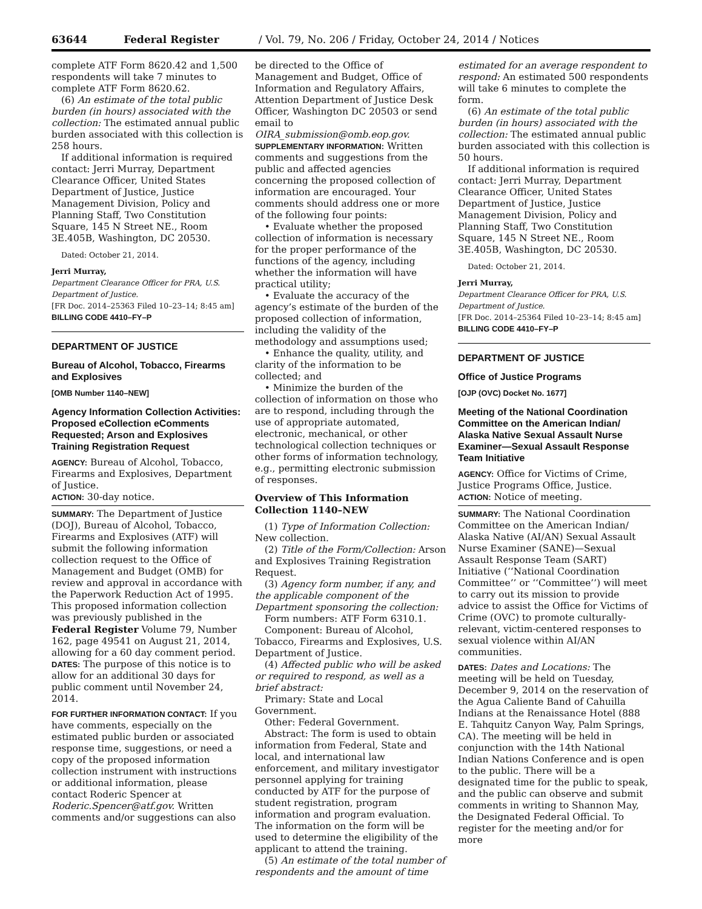63644 Federal Register / Vol. 79, No. 206 / Friday, October 24, 2014 / Notices
complete ATF Form 8620.42 and 1,500 respondents will take 7 minutes to complete ATF Form 8620.62.
(6) An estimate of the total public burden (in hours) associated with the collection: The estimated annual public burden associated with this collection is 258 hours.
If additional information is required contact: Jerri Murray, Department Clearance Officer, United States Department of Justice, Justice Management Division, Policy and Planning Staff, Two Constitution Square, 145 N Street NE., Room 3E.405B, Washington, DC 20530.
Dated: October 21, 2014.
Jerri Murray,
Department Clearance Officer for PRA, U.S. Department of Justice.
[FR Doc. 2014–25363 Filed 10–23–14; 8:45 am]
BILLING CODE 4410–FY–P
DEPARTMENT OF JUSTICE
Bureau of Alcohol, Tobacco, Firearms and Explosives
[OMB Number 1140–NEW]
Agency Information Collection Activities: Proposed eCollection eComments Requested; Arson and Explosives Training Registration Request
AGENCY: Bureau of Alcohol, Tobacco, Firearms and Explosives, Department of Justice.
ACTION: 30-day notice.
SUMMARY: The Department of Justice (DOJ), Bureau of Alcohol, Tobacco, Firearms and Explosives (ATF) will submit the following information collection request to the Office of Management and Budget (OMB) for review and approval in accordance with the Paperwork Reduction Act of 1995. This proposed information collection was previously published in the Federal Register Volume 79, Number 162, page 49541 on August 21, 2014, allowing for a 60 day comment period.
DATES: The purpose of this notice is to allow for an additional 30 days for public comment until November 24, 2014.
FOR FURTHER INFORMATION CONTACT: If you have comments, especially on the estimated public burden or associated response time, suggestions, or need a copy of the proposed information collection instrument with instructions or additional information, please contact Roderic Spencer at Roderic.Spencer@atf.gov. Written comments and/or suggestions can also
be directed to the Office of Management and Budget, Office of Information and Regulatory Affairs, Attention Department of Justice Desk Officer, Washington DC 20503 or send email to OIRA_submission@omb.eop.gov.
SUPPLEMENTARY INFORMATION: Written comments and suggestions from the public and affected agencies concerning the proposed collection of information are encouraged. Your comments should address one or more of the following four points:
• Evaluate whether the proposed collection of information is necessary for the proper performance of the functions of the agency, including whether the information will have practical utility;
• Evaluate the accuracy of the agency’s estimate of the burden of the proposed collection of information, including the validity of the methodology and assumptions used;
• Enhance the quality, utility, and clarity of the information to be collected; and
• Minimize the burden of the collection of information on those who are to respond, including through the use of appropriate automated, electronic, mechanical, or other technological collection techniques or other forms of information technology, e.g., permitting electronic submission of responses.
Overview of This Information Collection 1140–NEW
(1) Type of Information Collection: New collection.
(2) Title of the Form/Collection: Arson and Explosives Training Registration Request.
(3) Agency form number, if any, and the applicable component of the Department sponsoring the collection:
Form numbers: ATF Form 6310.1.
Component: Bureau of Alcohol, Tobacco, Firearms and Explosives, U.S. Department of Justice.
(4) Affected public who will be asked or required to respond, as well as a brief abstract:
Primary: State and Local Government.
Other: Federal Government.
Abstract: The form is used to obtain information from Federal, State and local, and international law enforcement, and military investigator personnel applying for training conducted by ATF for the purpose of student registration, program information and program evaluation. The information on the form will be used to determine the eligibility of the applicant to attend the training.
(5) An estimate of the total number of respondents and the amount of time
estimated for an average respondent to respond: An estimated 500 respondents will take 6 minutes to complete the form.
(6) An estimate of the total public burden (in hours) associated with the collection: The estimated annual public burden associated with this collection is 50 hours.
If additional information is required contact: Jerri Murray, Department Clearance Officer, United States Department of Justice, Justice Management Division, Policy and Planning Staff, Two Constitution Square, 145 N Street NE., Room 3E.405B, Washington, DC 20530.
Dated: October 21, 2014.
Jerri Murray,
Department Clearance Officer for PRA, U.S. Department of Justice.
[FR Doc. 2014–25364 Filed 10–23–14; 8:45 am]
BILLING CODE 4410–FY–P
DEPARTMENT OF JUSTICE
Office of Justice Programs
[OJP (OVC) Docket No. 1677]
Meeting of the National Coordination Committee on the American Indian/ Alaska Native Sexual Assault Nurse Examiner—Sexual Assault Response Team Initiative
AGENCY: Office for Victims of Crime, Justice Programs Office, Justice.
ACTION: Notice of meeting.
SUMMARY: The National Coordination Committee on the American Indian/ Alaska Native (AI/AN) Sexual Assault Nurse Examiner (SANE)—Sexual Assault Response Team (SART) Initiative (‘‘National Coordination Committee’’ or ‘‘Committee’’) will meet to carry out its mission to provide advice to assist the Office for Victims of Crime (OVC) to promote culturally-relevant, victim-centered responses to sexual violence within AI/AN communities.
DATES: Dates and Locations: The meeting will be held on Tuesday, December 9, 2014 on the reservation of the Agua Caliente Band of Cahuilla Indians at the Renaissance Hotel (888 E. Tahquitz Canyon Way, Palm Springs, CA). The meeting will be held in conjunction with the 14th National Indian Nations Conference and is open to the public. There will be a designated time for the public to speak, and the public can observe and submit comments in writing to Shannon May, the Designated Federal Official. To register for the meeting and/or for more